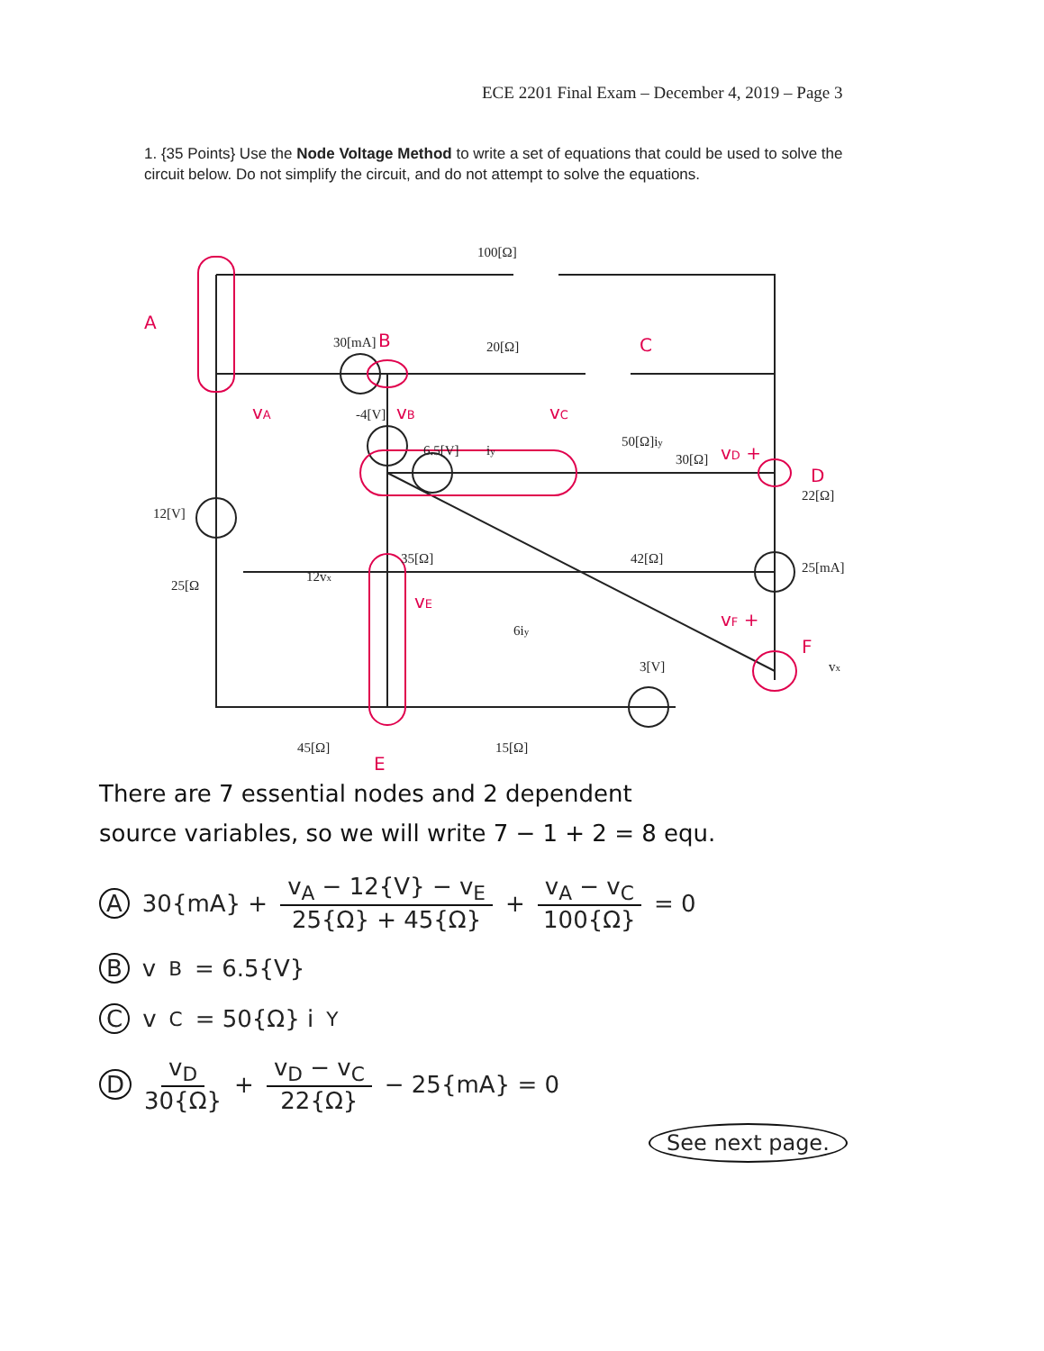ECE 2201 Final Exam – December 4, 2019 – Page 3
1. {35 Points} Use the Node Voltage Method to write a set of equations that could be used to solve the circuit below. Do not simplify the circuit, and do not attempt to solve the equations.
100[Ω]
30[mA]
20[Ω]
12[V]
6.5[V]
-4[V]
50[Ω]iy
22[Ω]
30[Ω]
25[Ω
12vx
35[Ω]
42[Ω]
25[mA]
6iy
3[V]
vx
45[Ω]
15[Ω]
iy
A
B
C
D
E
F
vA
vB
vC
vD +
vE
vF +
There are 7 essential nodes and 2 dependent
source variables, so we will write 7 − 1 + 2 = 8 equ.
A 30{mA} + v<sub>A</sub> − 12{V} − v<sub>E</sub> 25{Ω} + 45{Ω} + v<sub>A</sub> − v<sub>C</sub> 100{Ω} = 0
B v<sub>B</sub> = 6.5{V}
C v<sub>C</sub> = 50{Ω} i<sub>Y</sub>
D v<sub>D</sub> 30{Ω} + v<sub>D</sub> − v<sub>C</sub> 22{Ω} − 25{mA} = 0
See next page.